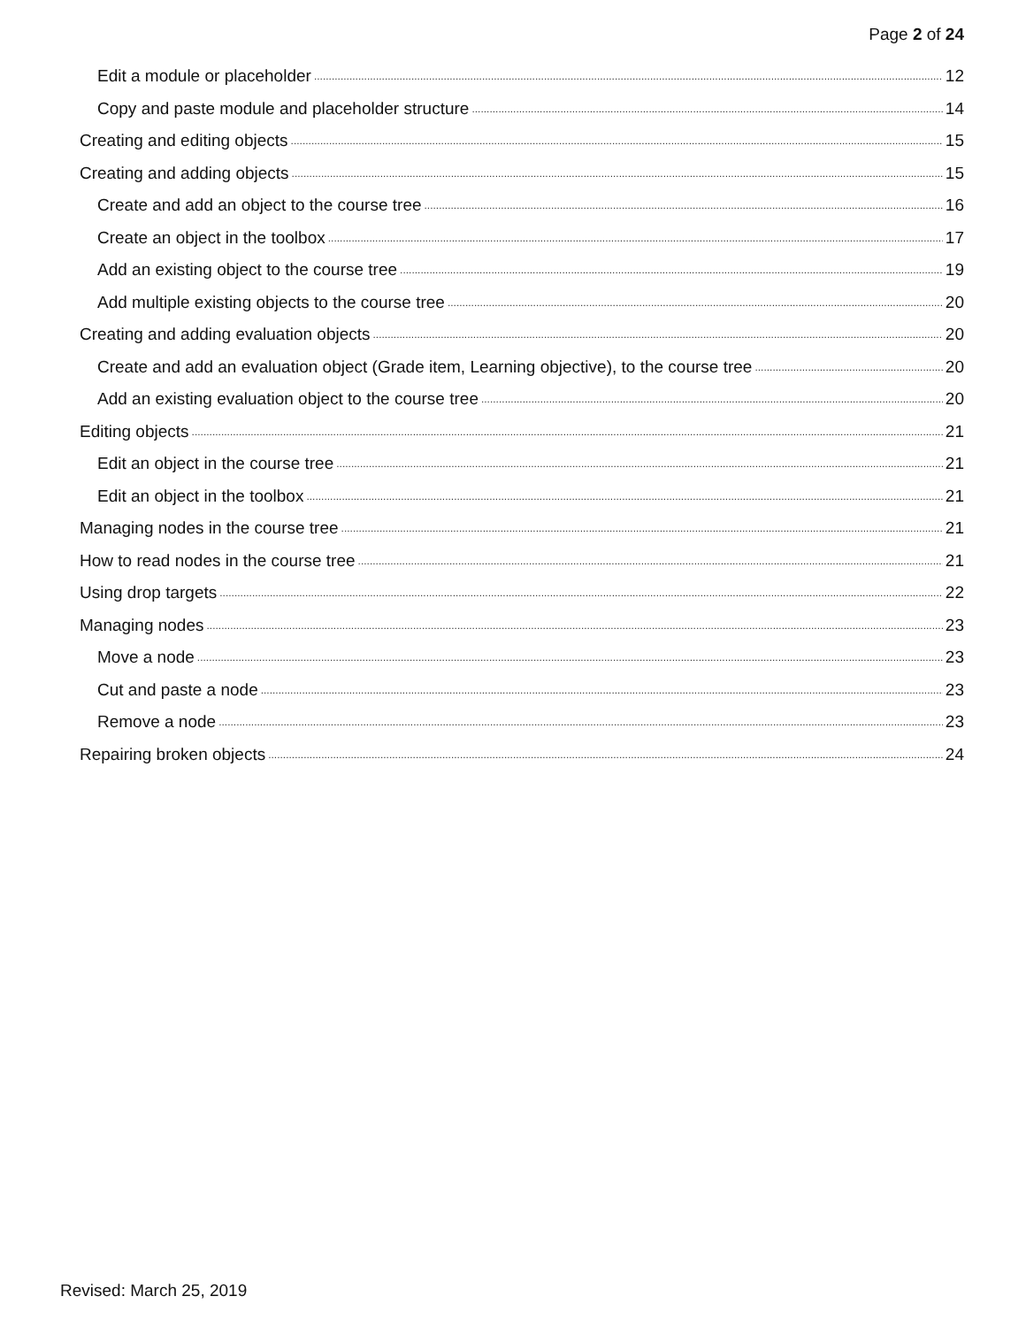Page 2 of 24
Edit a module or placeholder 12
Copy and paste module and placeholder structure 14
Creating and editing objects 15
Creating and adding objects 15
Create and add an object to the course tree 16
Create an object in the toolbox 17
Add an existing object to the course tree 19
Add multiple existing objects to the course tree 20
Creating and adding evaluation objects 20
Create and add an evaluation object (Grade item, Learning objective), to the course tree 20
Add an existing evaluation object to the course tree 20
Editing objects 21
Edit an object in the course tree 21
Edit an object in the toolbox 21
Managing nodes in the course tree 21
How to read nodes in the course tree 21
Using drop targets 22
Managing nodes 23
Move a node 23
Cut and paste a node 23
Remove a node 23
Repairing broken objects 24
Revised: March 25, 2019